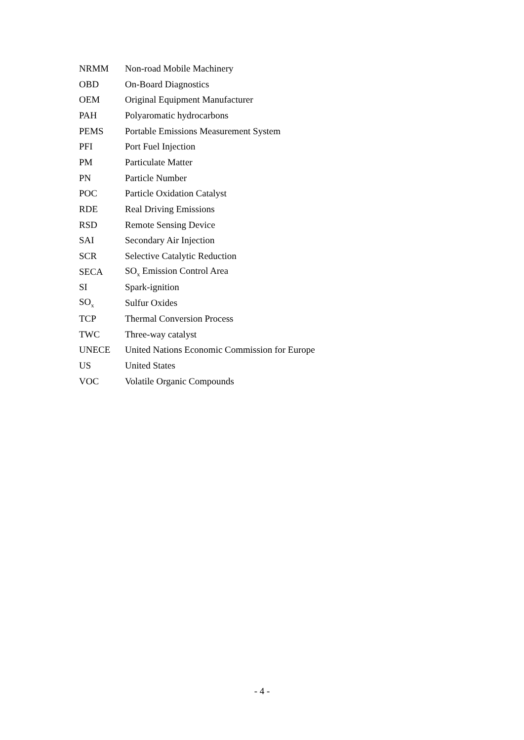| NRMM | Non-road Mobile Machinery |
| OBD | On-Board Diagnostics |
| OEM | Original Equipment Manufacturer |
| PAH | Polyaromatic hydrocarbons |
| PEMS | Portable Emissions Measurement System |
| PFI | Port Fuel Injection |
| PM | Particulate Matter |
| PN | Particle Number |
| POC | Particle Oxidation Catalyst |
| RDE | Real Driving Emissions |
| RSD | Remote Sensing Device |
| SAI | Secondary Air Injection |
| SCR | Selective Catalytic Reduction |
| SECA | SO<sub>x</sub> Emission Control Area |
| SI | Spark-ignition |
| SO<sub>x</sub> | Sulfur Oxides |
| TCP | Thermal Conversion Process |
| TWC | Three-way catalyst |
| UNECE | United Nations Economic Commission for Europe |
| US | United States |
| VOC | Volatile Organic Compounds |
- 4 -